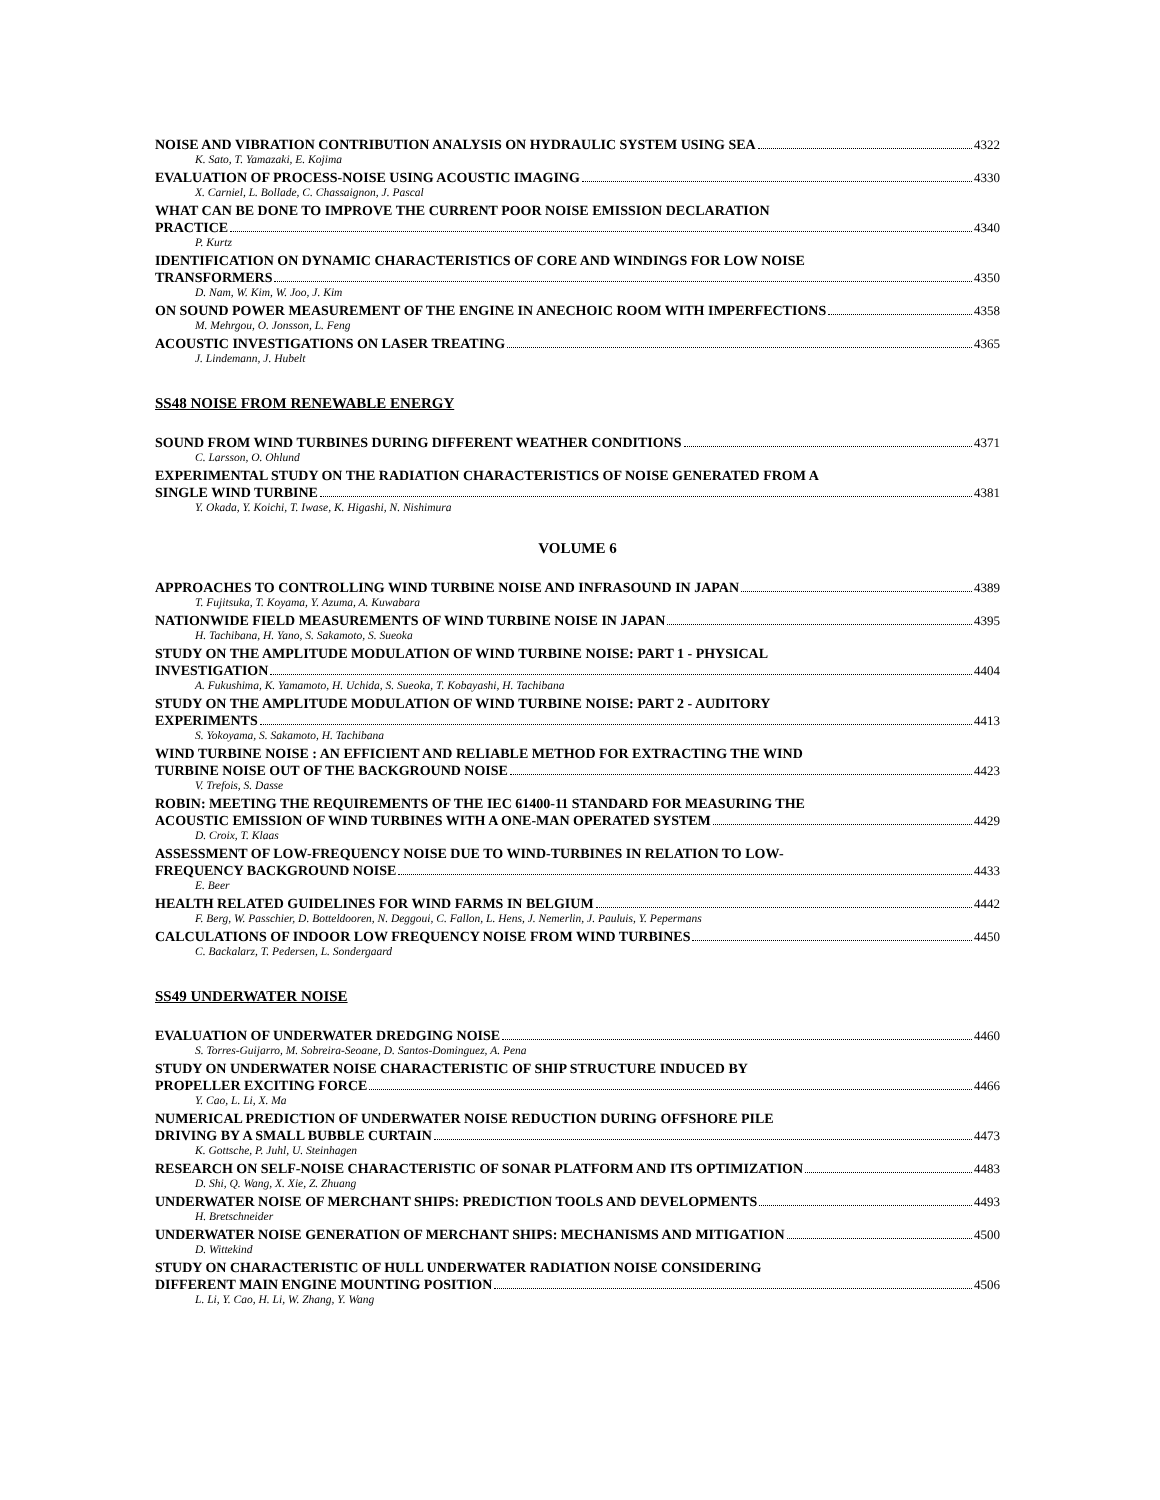NOISE AND VIBRATION CONTRIBUTION ANALYSIS ON HYDRAULIC SYSTEM USING SEA 4322
K. Sato, T. Yamazaki, E. Kojima
EVALUATION OF PROCESS-NOISE USING ACOUSTIC IMAGING 4330
X. Carniel, L. Bollade, C. Chassaignon, J. Pascal
WHAT CAN BE DONE TO IMPROVE THE CURRENT POOR NOISE EMISSION DECLARATION
PRACTICE 4340
P. Kurtz
IDENTIFICATION ON DYNAMIC CHARACTERISTICS OF CORE AND WINDINGS FOR LOW NOISE
TRANSFORMERS 4350
D. Nam, W. Kim, W. Joo, J. Kim
ON SOUND POWER MEASUREMENT OF THE ENGINE IN ANECHOIC ROOM WITH IMPERFECTIONS 4358
M. Mehrgou, O. Jonsson, L. Feng
ACOUSTIC INVESTIGATIONS ON LASER TREATING 4365
J. Lindemann, J. Hubelt
SS48 NOISE FROM RENEWABLE ENERGY
SOUND FROM WIND TURBINES DURING DIFFERENT WEATHER CONDITIONS 4371
C. Larsson, O. Ohlund
EXPERIMENTAL STUDY ON THE RADIATION CHARACTERISTICS OF NOISE GENERATED FROM A
SINGLE WIND TURBINE 4381
Y. Okada, Y. Koichi, T. Iwase, K. Higashi, N. Nishimura
VOLUME 6
APPROACHES TO CONTROLLING WIND TURBINE NOISE AND INFRASOUND IN JAPAN 4389
T. Fujitsuka, T. Koyama, Y. Azuma, A. Kuwabara
NATIONWIDE FIELD MEASUREMENTS OF WIND TURBINE NOISE IN JAPAN 4395
H. Tachibana, H. Yano, S. Sakamoto, S. Sueoka
STUDY ON THE AMPLITUDE MODULATION OF WIND TURBINE NOISE: PART 1 - PHYSICAL
INVESTIGATION 4404
A. Fukushima, K. Yamamoto, H. Uchida, S. Sueoka, T. Kobayashi, H. Tachibana
STUDY ON THE AMPLITUDE MODULATION OF WIND TURBINE NOISE: PART 2 - AUDITORY
EXPERIMENTS 4413
S. Yokoyama, S. Sakamoto, H. Tachibana
WIND TURBINE NOISE : AN EFFICIENT AND RELIABLE METHOD FOR EXTRACTING THE WIND
TURBINE NOISE OUT OF THE BACKGROUND NOISE 4423
V. Trefois, S. Dasse
ROBIN: MEETING THE REQUIREMENTS OF THE IEC 61400-11 STANDARD FOR MEASURING THE
ACOUSTIC EMISSION OF WIND TURBINES WITH A ONE-MAN OPERATED SYSTEM 4429
D. Croix, T. Klaas
ASSESSMENT OF LOW-FREQUENCY NOISE DUE TO WIND-TURBINES IN RELATION TO LOW-
FREQUENCY BACKGROUND NOISE 4433
E. Beer
HEALTH RELATED GUIDELINES FOR WIND FARMS IN BELGIUM 4442
F. Berg, W. Passchier, D. Botteldooren, N. Deggoui, C. Fallon, L. Hens, J. Nemerlin, J. Pauluis, Y. Pepermans
CALCULATIONS OF INDOOR LOW FREQUENCY NOISE FROM WIND TURBINES 4450
C. Backalarz, T. Pedersen, L. Sondergaard
SS49 UNDERWATER NOISE
EVALUATION OF UNDERWATER DREDGING NOISE 4460
S. Torres-Guijarro, M. Sobreira-Seoane, D. Santos-Dominguez, A. Pena
STUDY ON UNDERWATER NOISE CHARACTERISTIC OF SHIP STRUCTURE INDUCED BY
PROPELLER EXCITING FORCE 4466
Y. Cao, L. Li, X. Ma
NUMERICAL PREDICTION OF UNDERWATER NOISE REDUCTION DURING OFFSHORE PILE
DRIVING BY A SMALL BUBBLE CURTAIN 4473
K. Gottsche, P. Juhl, U. Steinhagen
RESEARCH ON SELF-NOISE CHARACTERISTIC OF SONAR PLATFORM AND ITS OPTIMIZATION 4483
D. Shi, Q. Wang, X. Xie, Z. Zhuang
UNDERWATER NOISE OF MERCHANT SHIPS: PREDICTION TOOLS AND DEVELOPMENTS 4493
H. Bretschneider
UNDERWATER NOISE GENERATION OF MERCHANT SHIPS: MECHANISMS AND MITIGATION 4500
D. Wittekind
STUDY ON CHARACTERISTIC OF HULL UNDERWATER RADIATION NOISE CONSIDERING
DIFFERENT MAIN ENGINE MOUNTING POSITION 4506
L. Li, Y. Cao, H. Li, W. Zhang, Y. Wang